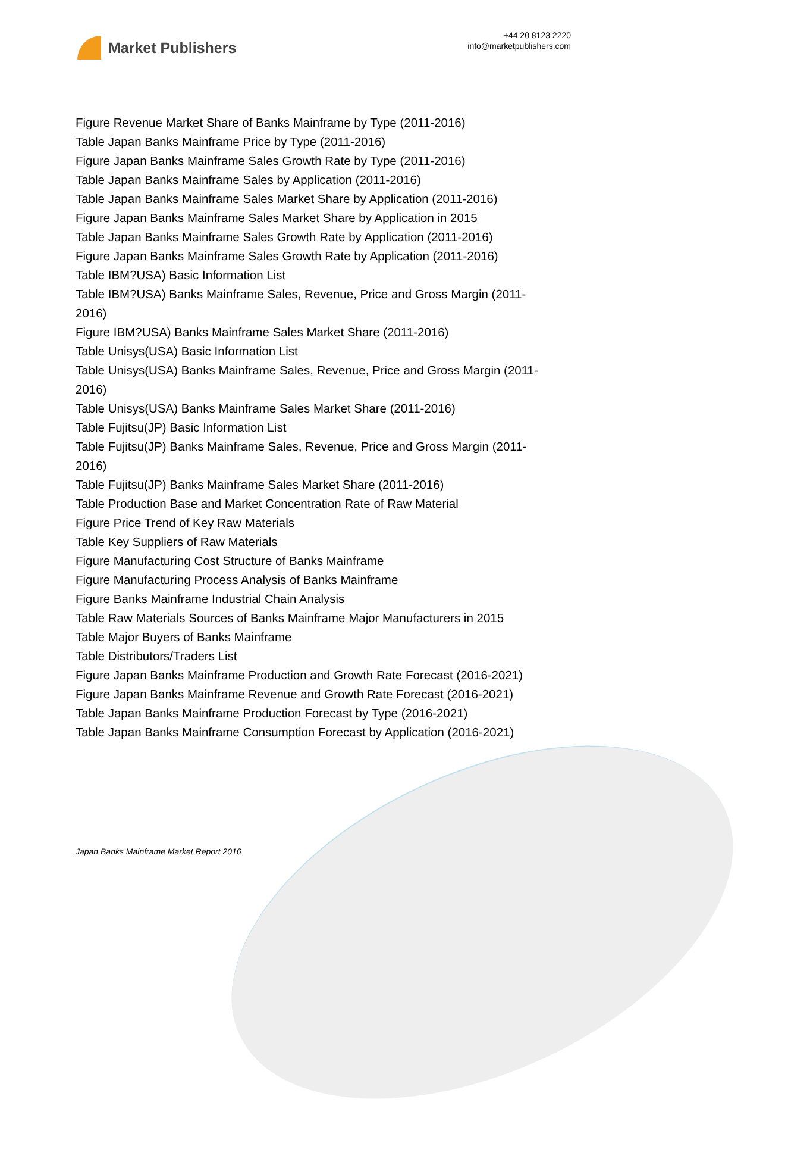Market Publishers
+44 20 8123 2220
info@marketpublishers.com
Figure Revenue Market Share of Banks Mainframe by Type (2011-2016)
Table Japan Banks Mainframe Price by Type (2011-2016)
Figure Japan Banks Mainframe Sales Growth Rate by Type (2011-2016)
Table Japan Banks Mainframe Sales by Application (2011-2016)
Table Japan Banks Mainframe Sales Market Share by Application (2011-2016)
Figure Japan Banks Mainframe Sales Market Share by Application in 2015
Table Japan Banks Mainframe Sales Growth Rate by Application (2011-2016)
Figure Japan Banks Mainframe Sales Growth Rate by Application (2011-2016)
Table IBM?USA) Basic Information List
Table IBM?USA) Banks Mainframe Sales, Revenue, Price and Gross Margin (2011-2016)
Figure IBM?USA) Banks Mainframe Sales Market Share (2011-2016)
Table Unisys(USA) Basic Information List
Table Unisys(USA) Banks Mainframe Sales, Revenue, Price and Gross Margin (2011-2016)
Table Unisys(USA) Banks Mainframe Sales Market Share (2011-2016)
Table Fujitsu(JP) Basic Information List
Table Fujitsu(JP) Banks Mainframe Sales, Revenue, Price and Gross Margin (2011-2016)
Table Fujitsu(JP) Banks Mainframe Sales Market Share (2011-2016)
Table Production Base and Market Concentration Rate of Raw Material
Figure Price Trend of Key Raw Materials
Table Key Suppliers of Raw Materials
Figure Manufacturing Cost Structure of Banks Mainframe
Figure Manufacturing Process Analysis of Banks Mainframe
Figure Banks Mainframe Industrial Chain Analysis
Table Raw Materials Sources of Banks Mainframe Major Manufacturers in 2015
Table Major Buyers of Banks Mainframe
Table Distributors/Traders List
Figure Japan Banks Mainframe Production and Growth Rate Forecast (2016-2021)
Figure Japan Banks Mainframe Revenue and Growth Rate Forecast (2016-2021)
Table Japan Banks Mainframe Production Forecast by Type (2016-2021)
Table Japan Banks Mainframe Consumption Forecast by Application (2016-2021)
Japan Banks Mainframe Market Report 2016